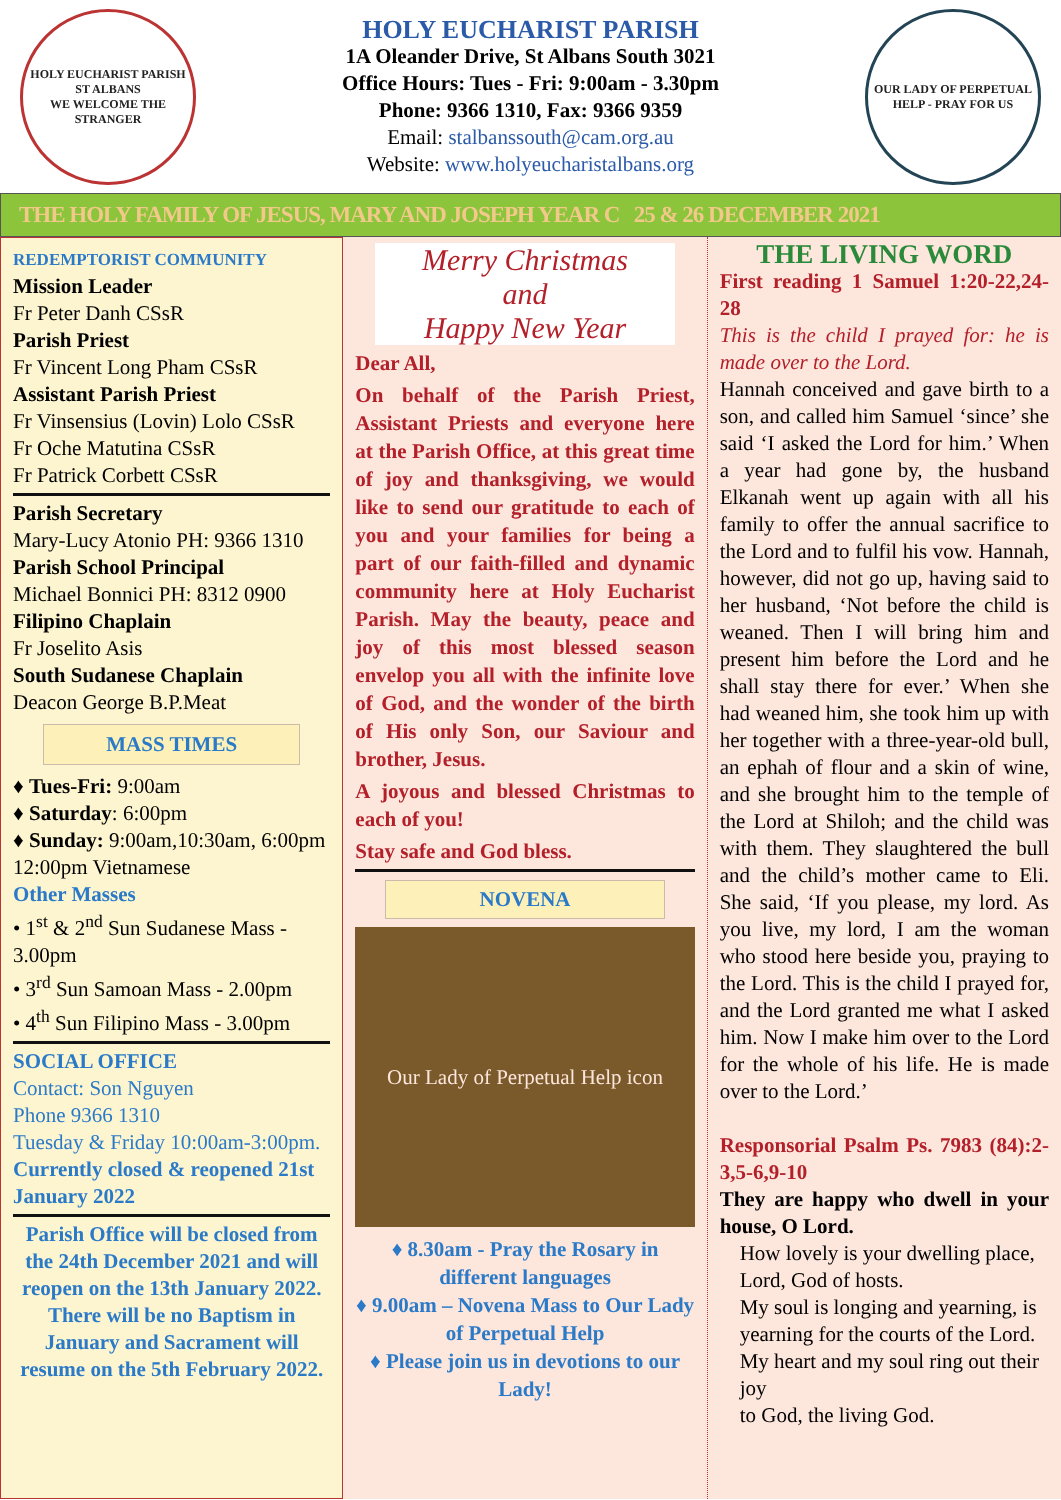HOLY EUCHARIST PARISH ST ALBANS
WE WELCOME THE STRANGER
HOLY EUCHARIST PARISH
1A Oleander Drive, St Albans South 3021
Office Hours: Tues - Fri: 9:00am - 3.30pm
Phone: 9366 1310, Fax: 9366 9359
Email: stalbanssouth@cam.org.au
Website: www.holyeucharistalbans.org
OUR LADY OF PERPETUAL HELP - PRAY FOR US
THE HOLY FAMILY OF JESUS, MARY AND JOSEPH YEAR C 25 & 26 DECEMBER 2021
REDEMPTORIST COMMUNITY
Mission Leader
Fr Peter Danh CSsR
Parish Priest
Fr Vincent Long Pham CSsR
Assistant Parish Priest
Fr Vinsensius (Lovin) Lolo CSsR
Fr Oche Matutina CSsR
Fr Patrick Corbett CSsR
Parish Secretary
Mary-Lucy Atonio PH: 9366 1310
Parish School Principal
Michael Bonnici PH: 8312 0900
Filipino Chaplain
Fr Joselito Asis
South Sudanese Chaplain
Deacon George B.P.Meat
MASS TIMES
♦ Tues-Fri: 9:00am
♦ Saturday: 6:00pm
♦ Sunday: 9:00am,10:30am, 6:00pm
12:00pm Vietnamese
Other Masses
• 1<sup>st</sup> & 2<sup>nd</sup> Sun Sudanese Mass - 3.00pm
• 3<sup>rd</sup> Sun Samoan Mass - 2.00pm
• 4<sup>th</sup> Sun Filipino Mass - 3.00pm
SOCIAL OFFICE
Contact: Son Nguyen
Phone 9366 1310
Tuesday & Friday 10:00am-3:00pm.
Currently closed & reopened 21st January 2022
Parish Office will be closed from the 24th December 2021 and will reopen on the 13th January 2022. There will be no Baptism in January and Sacrament will resume on the 5th February 2022.
Merry Christmas
and
Happy New Year
Dear All,
On behalf of the Parish Priest, Assistant Priests and everyone here at the Parish Office, at this great time of joy and thanksgiving, we would like to send our gratitude to each of you and your families for being a part of our faith-filled and dynamic community here at Holy Eucharist Parish. May the beauty, peace and joy of this most blessed season envelop you all with the infinite love of God, and the wonder of the birth of His only Son, our Saviour and brother, Jesus.
A joyous and blessed Christmas to each of you!
Stay safe and God bless.
NOVENA
Our Lady of Perpetual Help icon
♦ 8.30am - Pray the Rosary in different languages
♦ 9.00am – Novena Mass to Our Lady of Perpetual Help
♦ Please join us in devotions to our Lady!
THE LIVING WORD
First reading 1 Samuel 1:20-22,24-28
This is the child I prayed for: he is made over to the Lord.
Hannah conceived and gave birth to a son, and called him Samuel ‘since’ she said ‘I asked the Lord for him.’ When a year had gone by, the husband Elkanah went up again with all his family to offer the annual sacrifice to the Lord and to fulfil his vow. Hannah, however, did not go up, having said to her husband, ‘Not before the child is weaned. Then I will bring him and present him before the Lord and he shall stay there for ever.’ When she had weaned him, she took him up with her together with a three-year-old bull, an ephah of flour and a skin of wine, and she brought him to the temple of the Lord at Shiloh; and the child was with them. They slaughtered the bull and the child’s mother came to Eli. She said, ‘If you please, my lord. As you live, my lord, I am the woman who stood here beside you, praying to the Lord. This is the child I prayed for, and the Lord granted me what I asked him. Now I make him over to the Lord for the whole of his life. He is made over to the Lord.’
Responsorial Psalm Ps. 7983 (84):2-3,5-6,9-10
They are happy who dwell in your house, O Lord.
How lovely is your dwelling place, Lord, God of hosts.
My soul is longing and yearning, is yearning for the courts of the Lord.
My heart and my soul ring out their joy
to God, the living God.